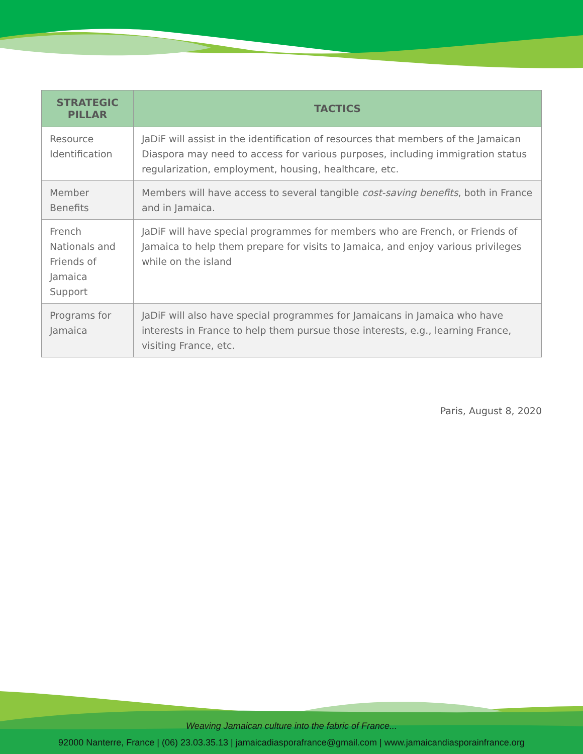| STRATEGIC PILLAR | TACTICS |
| --- | --- |
| Resource Identification | JaDiF will assist in the identification of resources that members of the Jamaican Diaspora may need to access for various purposes, including immigration status regularization, employment, housing, healthcare, etc. |
| Member Benefits | Members will have access to several tangible cost-saving benefits , both in France and in Jamaica. |
| French Nationals and Friends of Jamaica Support | JaDiF will have special programmes for members who are French, or Friends of Jamaica to help them prepare for visits to Jamaica, and enjoy various privileges while on the island |
| Programs for Jamaica | JaDiF will also have special programmes for Jamaicans in Jamaica who have interests in France to help them pursue those interests, e.g., learning France, visiting France, etc. |
Paris, August 8, 2020
Weaving Jamaican culture into the fabric of France...
92000 Nanterre, France | (06) 23.03.35.13 | jamaicadiasporafrance@gmail.com | www.jamaicandiasporainfrance.org